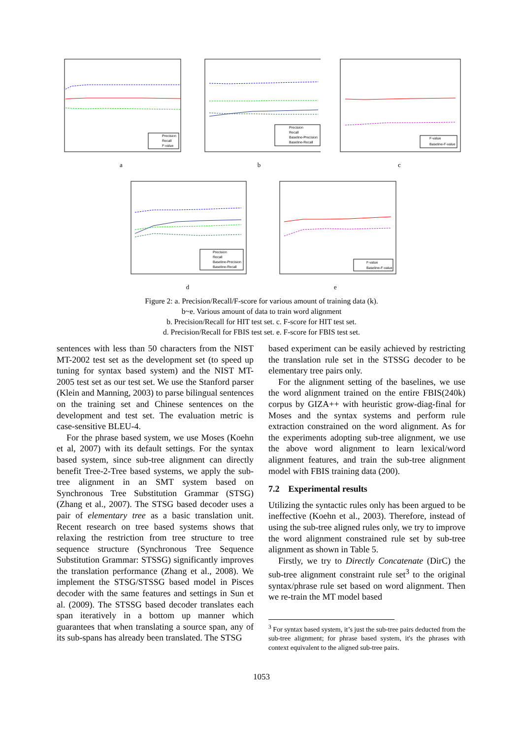Precision
Recall
F-value
a
Precision
Recall
Baseline-Precision
Baseline-Recall
b
F-value
Baseline-F-value
c
Precision
Recall
Baseline-Precision
Baseline-Recall
d
F-value
Baseline-F-value
e
Figure 2: a. Precision/Recall/F-score for various amount of training data (k).
b~e. Various amount of data to train word alignment
b. Precision/Recall for HIT test set. c. F-score for HIT test set.
d. Precision/Recall for FBIS test set. e. F-score for FBIS test set.
sentences with less than 50 characters from the NIST MT-2002 test set as the development set (to speed up tuning for syntax based system) and the NIST MT-2005 test set as our test set. We use the Stanford parser (Klein and Manning, 2003) to parse bilingual sentences on the training set and Chinese sentences on the development and test set. The evaluation metric is case-sensitive BLEU-4.
For the phrase based system, we use Moses (Koehn et al, 2007) with its default settings. For the syntax based system, since sub-tree alignment can directly benefit Tree-2-Tree based systems, we apply the sub-tree alignment in an SMT system based on Synchronous Tree Substitution Grammar (STSG) (Zhang et al., 2007). The STSG based decoder uses a pair of elementary tree as a basic translation unit. Recent research on tree based systems shows that relaxing the restriction from tree structure to tree sequence structure (Synchronous Tree Sequence Substitution Grammar: STSSG) significantly improves the translation performance (Zhang et al., 2008). We implement the STSG/STSSG based model in Pisces decoder with the same features and settings in Sun et al. (2009). The STSSG based decoder translates each span iteratively in a bottom up manner which guarantees that when translating a source span, any of its sub-spans has already been translated. The STSG
based experiment can be easily achieved by restricting the translation rule set in the STSSG decoder to be elementary tree pairs only.
For the alignment setting of the baselines, we use the word alignment trained on the entire FBIS(240k) corpus by GIZA++ with heuristic grow-diag-final for Moses and the syntax systems and perform rule extraction constrained on the word alignment. As for the experiments adopting sub-tree alignment, we use the above word alignment to learn lexical/word alignment features, and train the sub-tree alignment model with FBIS training data (200).
7.2 Experimental results
Utilizing the syntactic rules only has been argued to be ineffective (Koehn et al., 2003). Therefore, instead of using the sub-tree aligned rules only, we try to improve the word alignment constrained rule set by sub-tree alignment as shown in Table 5.
Firstly, we try to Directly Concatenate (DirC) the sub-tree alignment constraint rule set<sup>3</sup> to the original syntax/phrase rule set based on word alignment. Then we re-train the MT model based
<sup>3</sup> For syntax based system, it’s just the sub-tree pairs deducted from the sub-tree alignment; for phrase based system, it's the phrases with context equivalent to the aligned sub-tree pairs.
1053